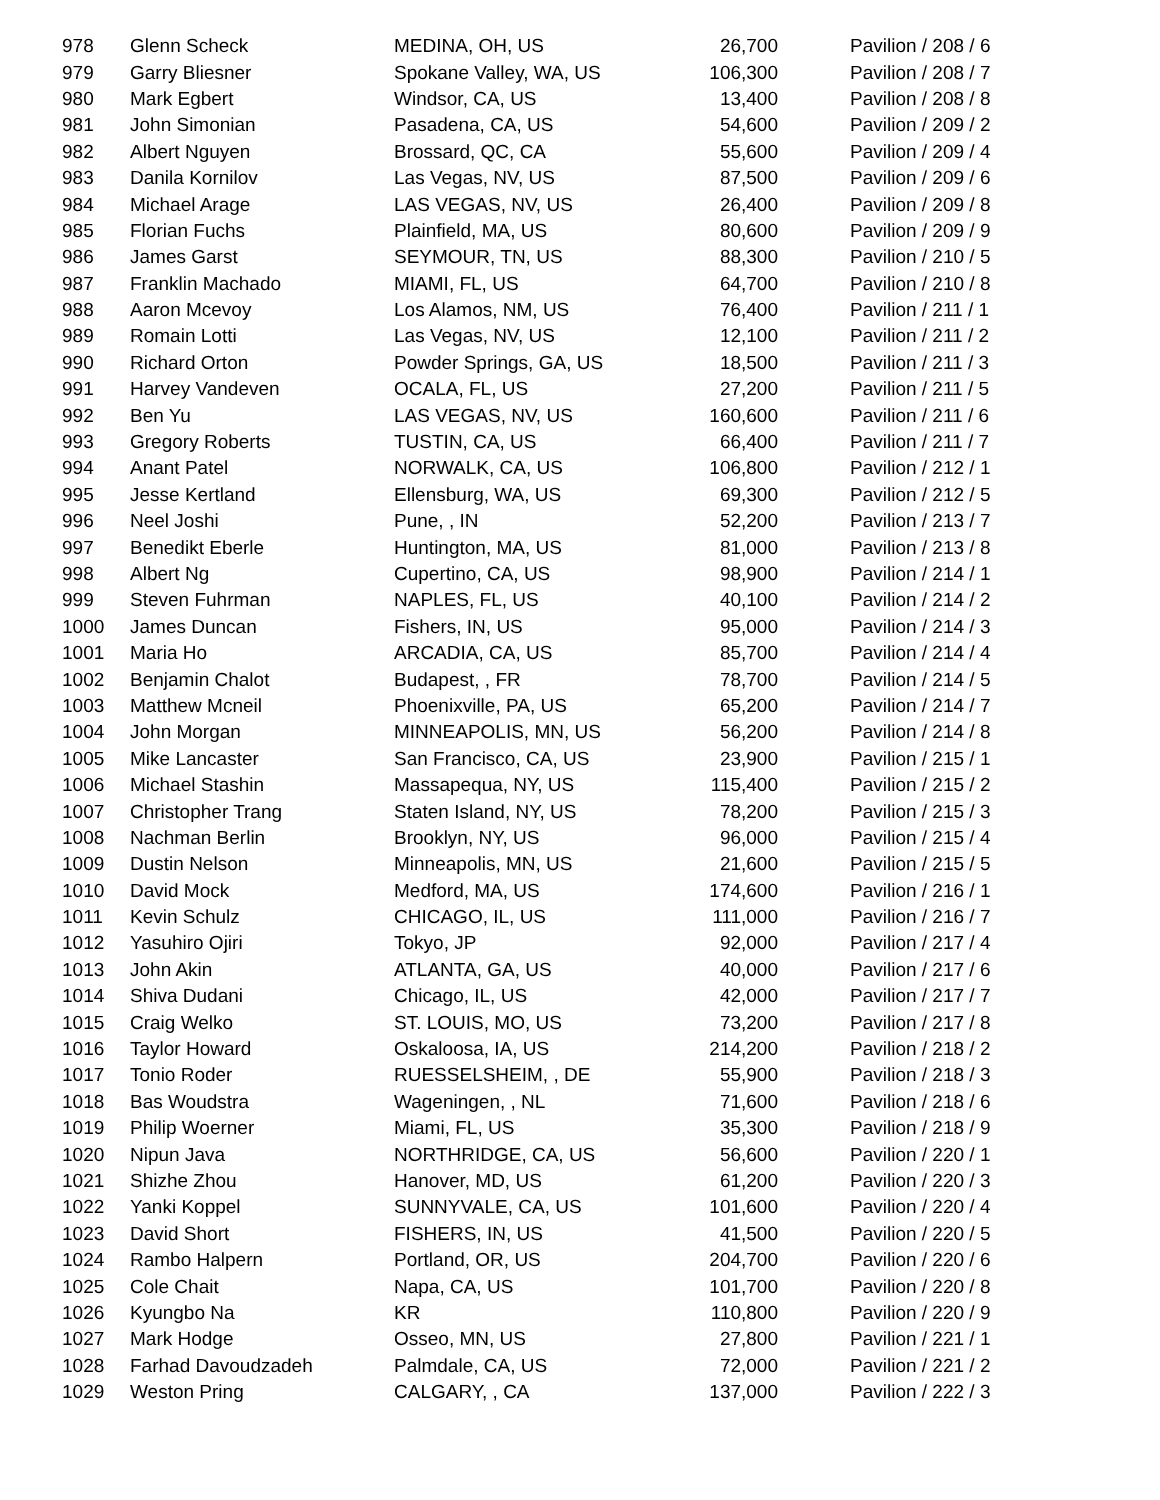| 978 | Glenn Scheck | MEDINA, OH, US | 26,700 | Pavilion / 208 / 6 |
| 979 | Garry Bliesner | Spokane Valley, WA, US | 106,300 | Pavilion / 208 / 7 |
| 980 | Mark Egbert | Windsor, CA, US | 13,400 | Pavilion / 208 / 8 |
| 981 | John Simonian | Pasadena, CA, US | 54,600 | Pavilion / 209 / 2 |
| 982 | Albert Nguyen | Brossard, QC, CA | 55,600 | Pavilion / 209 / 4 |
| 983 | Danila Kornilov | Las Vegas, NV, US | 87,500 | Pavilion / 209 / 6 |
| 984 | Michael Arage | LAS VEGAS, NV, US | 26,400 | Pavilion / 209 / 8 |
| 985 | Florian Fuchs | Plainfield, MA, US | 80,600 | Pavilion / 209 / 9 |
| 986 | James Garst | SEYMOUR, TN, US | 88,300 | Pavilion / 210 / 5 |
| 987 | Franklin Machado | MIAMI, FL, US | 64,700 | Pavilion / 210 / 8 |
| 988 | Aaron Mcevoy | Los Alamos, NM, US | 76,400 | Pavilion / 211 / 1 |
| 989 | Romain Lotti | Las Vegas, NV, US | 12,100 | Pavilion / 211 / 2 |
| 990 | Richard Orton | Powder Springs, GA, US | 18,500 | Pavilion / 211 / 3 |
| 991 | Harvey Vandeven | OCALA, FL, US | 27,200 | Pavilion / 211 / 5 |
| 992 | Ben Yu | LAS VEGAS, NV, US | 160,600 | Pavilion / 211 / 6 |
| 993 | Gregory Roberts | TUSTIN, CA, US | 66,400 | Pavilion / 211 / 7 |
| 994 | Anant Patel | NORWALK, CA, US | 106,800 | Pavilion / 212 / 1 |
| 995 | Jesse Kertland | Ellensburg, WA, US | 69,300 | Pavilion / 212 / 5 |
| 996 | Neel Joshi | Pune, , IN | 52,200 | Pavilion / 213 / 7 |
| 997 | Benedikt Eberle | Huntington, MA, US | 81,000 | Pavilion / 213 / 8 |
| 998 | Albert Ng | Cupertino, CA, US | 98,900 | Pavilion / 214 / 1 |
| 999 | Steven Fuhrman | NAPLES, FL, US | 40,100 | Pavilion / 214 / 2 |
| 1000 | James Duncan | Fishers, IN, US | 95,000 | Pavilion / 214 / 3 |
| 1001 | Maria Ho | ARCADIA, CA, US | 85,700 | Pavilion / 214 / 4 |
| 1002 | Benjamin Chalot | Budapest, , FR | 78,700 | Pavilion / 214 / 5 |
| 1003 | Matthew Mcneil | Phoenixville, PA, US | 65,200 | Pavilion / 214 / 7 |
| 1004 | John Morgan | MINNEAPOLIS, MN, US | 56,200 | Pavilion / 214 / 8 |
| 1005 | Mike Lancaster | San Francisco, CA, US | 23,900 | Pavilion / 215 / 1 |
| 1006 | Michael Stashin | Massapequa, NY, US | 115,400 | Pavilion / 215 / 2 |
| 1007 | Christopher Trang | Staten Island, NY, US | 78,200 | Pavilion / 215 / 3 |
| 1008 | Nachman Berlin | Brooklyn, NY, US | 96,000 | Pavilion / 215 / 4 |
| 1009 | Dustin Nelson | Minneapolis, MN, US | 21,600 | Pavilion / 215 / 5 |
| 1010 | David Mock | Medford, MA, US | 174,600 | Pavilion / 216 / 1 |
| 1011 | Kevin Schulz | CHICAGO, IL, US | 111,000 | Pavilion / 216 / 7 |
| 1012 | Yasuhiro Ojiri | Tokyo, JP | 92,000 | Pavilion / 217 / 4 |
| 1013 | John Akin | ATLANTA, GA, US | 40,000 | Pavilion / 217 / 6 |
| 1014 | Shiva Dudani | Chicago, IL, US | 42,000 | Pavilion / 217 / 7 |
| 1015 | Craig Welko | ST. LOUIS, MO, US | 73,200 | Pavilion / 217 / 8 |
| 1016 | Taylor Howard | Oskaloosa, IA, US | 214,200 | Pavilion / 218 / 2 |
| 1017 | Tonio Roder | RUESSELSHEIM, , DE | 55,900 | Pavilion / 218 / 3 |
| 1018 | Bas Woudstra | Wageningen, , NL | 71,600 | Pavilion / 218 / 6 |
| 1019 | Philip Woerner | Miami, FL, US | 35,300 | Pavilion / 218 / 9 |
| 1020 | Nipun Java | NORTHRIDGE, CA, US | 56,600 | Pavilion / 220 / 1 |
| 1021 | Shizhe Zhou | Hanover, MD, US | 61,200 | Pavilion / 220 / 3 |
| 1022 | Yanki Koppel | SUNNYVALE, CA, US | 101,600 | Pavilion / 220 / 4 |
| 1023 | David Short | FISHERS, IN, US | 41,500 | Pavilion / 220 / 5 |
| 1024 | Rambo Halpern | Portland, OR, US | 204,700 | Pavilion / 220 / 6 |
| 1025 | Cole Chait | Napa, CA, US | 101,700 | Pavilion / 220 / 8 |
| 1026 | Kyungbo Na | KR | 110,800 | Pavilion / 220 / 9 |
| 1027 | Mark Hodge | Osseo, MN, US | 27,800 | Pavilion / 221 / 1 |
| 1028 | Farhad Davoudzadeh | Palmdale, CA, US | 72,000 | Pavilion / 221 / 2 |
| 1029 | Weston Pring | CALGARY, , CA | 137,000 | Pavilion / 222 / 3 |